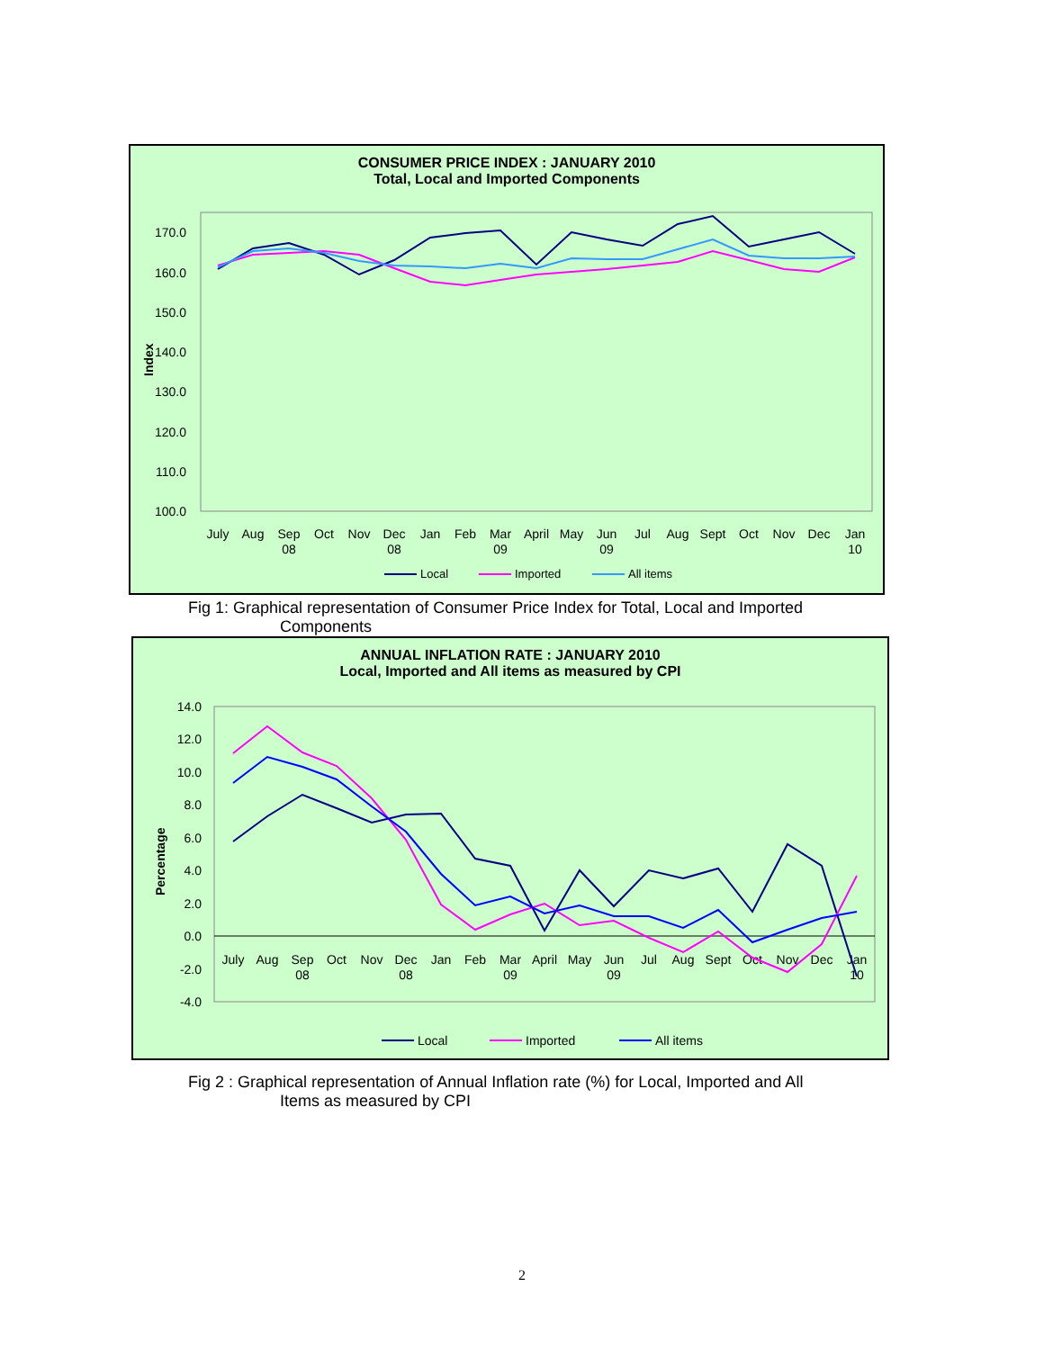CONSUMER PRICE INDEX : JANUARY 2010
Total, Local and Imported Components
170.0
160.0
150.0
140.0
130.0
120.0
110.0
100.0
Index
July
Aug
Sep
Oct
Nov
Dec
Jan
Feb
Mar
April
May
Jun
Jul
Aug
Sept
Oct
Nov
Dec
Jan
08
08
09
09
10
Local
Imported
All items
Fig 1: Graphical representation of Consumer Price Index for Total, Local and Imported
Components
ANNUAL INFLATION RATE : JANUARY 2010
Local, Imported and All items as measured by CPI
14.0
12.0
10.0
8.0
6.0
4.0
2.0
0.0
-2.0
-4.0
Percentage
July
Aug
Sep
Oct
Nov
Dec
Jan
Feb
Mar
April
May
Jun
Jul
Aug
Sept
Oct
Nov
Dec
Jan
08
08
09
09
10
Local
Imported
All items
Fig 2 : Graphical representation of Annual Inflation rate (%) for Local, Imported and All
Items as measured by CPI
2